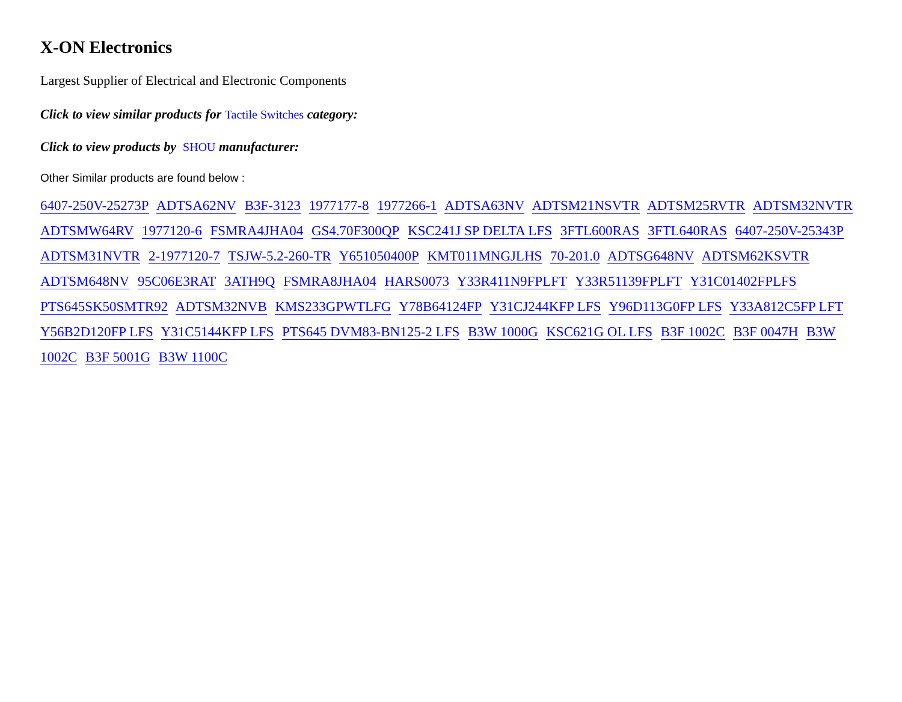X-ON Electronics
Largest Supplier of Electrical and Electronic Components
Click to view similar products for Tactile Switches category:
Click to view products by SHOU manufacturer:
Other Similar products are found below :
6407-250V-25273P ADTSA62NV B3F-3123 1977177-8 1977266-1 ADTSA63NV ADTSM21NSVTR ADTSM25RVTR ADTSM32NVTR ADTSMW64RV 1977120-6 FSMRA4JHA04 GS4.70F300QP KSC241J SP DELTA LFS 3FTL600RAS 3FTL640RAS 6407-250V-25343P ADTSM31NVTR 2-1977120-7 TSJW-5.2-260-TR Y651050400P KMT011MNGJLHS 70-201.0 ADTSG648NV ADTSM62KSVTR ADTSM648NV 95C06E3RAT 3ATH9Q FSMRA8JHA04 HARS0073 Y33R411N9FPLFT Y33R51139FPLFT Y31C01402FPLFS PTS645SK50SMTR92 ADTSM32NVB KMS233GPWTLFG Y78B64124FP Y31CJ244KFP LFS Y96D113G0FP LFS Y33A812C5FP LFT Y56B2D120FP LFS Y31C5144KFP LFS PTS645 DVM83-BN125-2 LFS B3W 1000G KSC621G OL LFS B3F 1002C B3F 0047H B3W 1002C B3F 5001G B3W 1100C